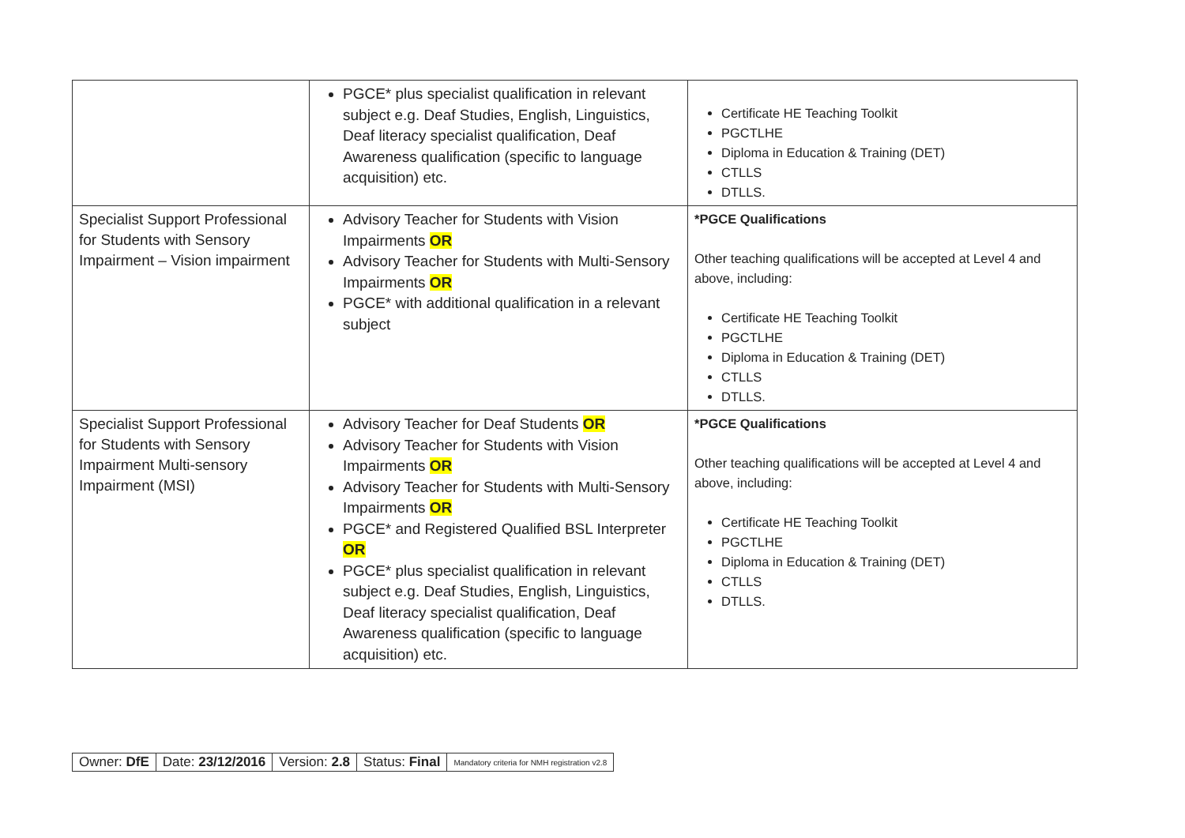| | PGCE* plus specialist qualification in relevant subject e.g. Deaf Studies, English, Linguistics, Deaf literacy specialist qualification, Deaf Awareness qualification (specific to language acquisition) etc. | Certificate HE Teaching Toolkit PGCTLHE Diploma in Education & Training (DET) CTLLS DTLLS. |
| Specialist Support Professional for Students with Sensory Impairment – Vision impairment | Advisory Teacher for Students with Vision Impairments OR Advisory Teacher for Students with Multi-Sensory Impairments OR PGCE* with additional qualification in a relevant subject | *PGCE Qualifications Other teaching qualifications will be accepted at Level 4 and above, including: Certificate HE Teaching Toolkit PGCTLHE Diploma in Education & Training (DET) CTLLS DTLLS. |
| Specialist Support Professional for Students with Sensory Impairment Multi-sensory Impairment (MSI) | Advisory Teacher for Deaf Students OR Advisory Teacher for Students with Vision Impairments OR Advisory Teacher for Students with Multi-Sensory Impairments OR PGCE* and Registered Qualified BSL Interpreter OR PGCE* plus specialist qualification in relevant subject e.g. Deaf Studies, English, Linguistics, Deaf literacy specialist qualification, Deaf Awareness qualification (specific to language acquisition) etc. | *PGCE Qualifications Other teaching qualifications will be accepted at Level 4 and above, including: Certificate HE Teaching Toolkit PGCTLHE Diploma in Education & Training (DET) CTLLS DTLLS. |
| Owner: DfE | Date: 23/12/2016 | Version: 2.8 | Status: Final | Mandatory criteria for NMH registration v2.8 |